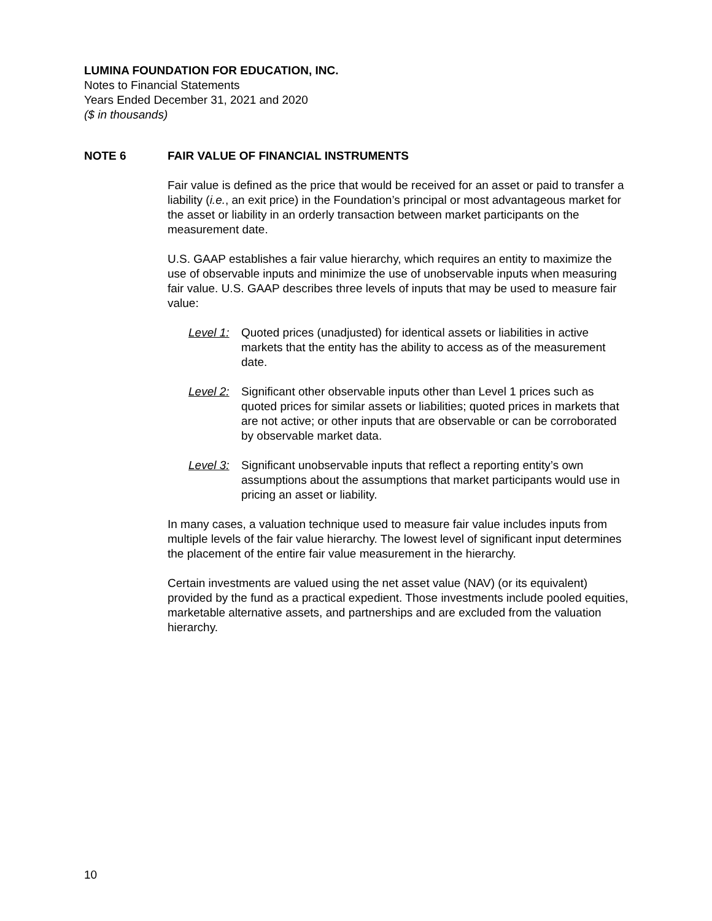LUMINA FOUNDATION FOR EDUCATION, INC.
Notes to Financial Statements
Years Ended December 31, 2021 and 2020
($ in thousands)
NOTE 6 FAIR VALUE OF FINANCIAL INSTRUMENTS
Fair value is defined as the price that would be received for an asset or paid to transfer a liability (i.e., an exit price) in the Foundation’s principal or most advantageous market for the asset or liability in an orderly transaction between market participants on the measurement date.
U.S. GAAP establishes a fair value hierarchy, which requires an entity to maximize the use of observable inputs and minimize the use of unobservable inputs when measuring fair value. U.S. GAAP describes three levels of inputs that may be used to measure fair value:
Level 1:
Quoted prices (unadjusted) for identical assets or liabilities in active markets that the entity has the ability to access as of the measurement date.
Level 2:
Significant other observable inputs other than Level 1 prices such as quoted prices for similar assets or liabilities; quoted prices in markets that are not active; or other inputs that are observable or can be corroborated by observable market data.
Level 3:
Significant unobservable inputs that reflect a reporting entity’s own assumptions about the assumptions that market participants would use in pricing an asset or liability.
In many cases, a valuation technique used to measure fair value includes inputs from multiple levels of the fair value hierarchy. The lowest level of significant input determines the placement of the entire fair value measurement in the hierarchy.
Certain investments are valued using the net asset value (NAV) (or its equivalent) provided by the fund as a practical expedient. Those investments include pooled equities, marketable alternative assets, and partnerships and are excluded from the valuation hierarchy.
10